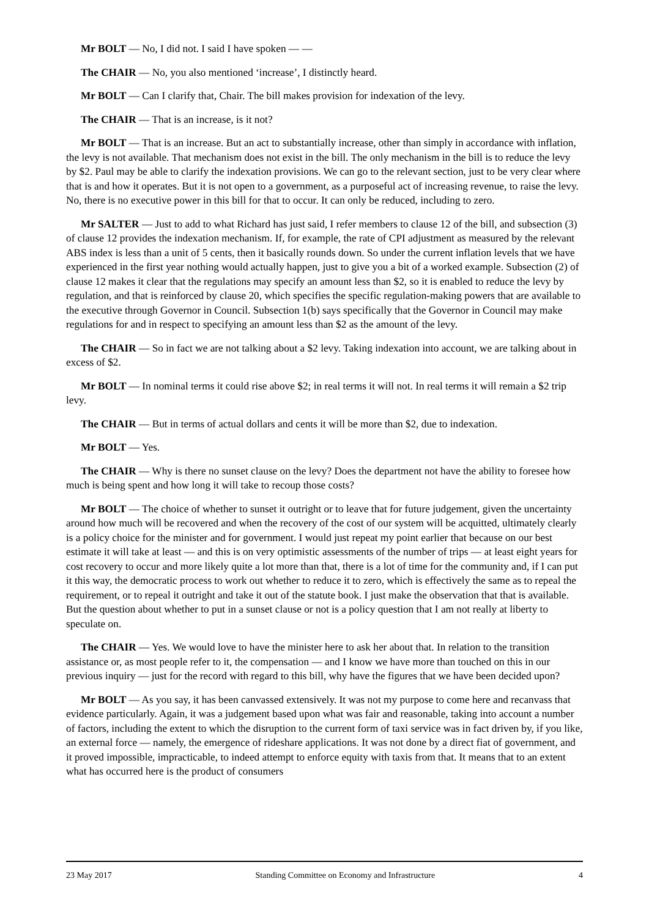Mr BOLT — No, I did not. I said I have spoken — —
The CHAIR — No, you also mentioned ‘increase’, I distinctly heard.
Mr BOLT — Can I clarify that, Chair. The bill makes provision for indexation of the levy.
The CHAIR — That is an increase, is it not?
Mr BOLT — That is an increase. But an act to substantially increase, other than simply in accordance with inflation, the levy is not available. That mechanism does not exist in the bill. The only mechanism in the bill is to reduce the levy by $2. Paul may be able to clarify the indexation provisions. We can go to the relevant section, just to be very clear where that is and how it operates. But it is not open to a government, as a purposeful act of increasing revenue, to raise the levy. No, there is no executive power in this bill for that to occur. It can only be reduced, including to zero.
Mr SALTER — Just to add to what Richard has just said, I refer members to clause 12 of the bill, and subsection (3) of clause 12 provides the indexation mechanism. If, for example, the rate of CPI adjustment as measured by the relevant ABS index is less than a unit of 5 cents, then it basically rounds down. So under the current inflation levels that we have experienced in the first year nothing would actually happen, just to give you a bit of a worked example. Subsection (2) of clause 12 makes it clear that the regulations may specify an amount less than $2, so it is enabled to reduce the levy by regulation, and that is reinforced by clause 20, which specifies the specific regulation-making powers that are available to the executive through Governor in Council. Subsection 1(b) says specifically that the Governor in Council may make regulations for and in respect to specifying an amount less than $2 as the amount of the levy.
The CHAIR — So in fact we are not talking about a $2 levy. Taking indexation into account, we are talking about in excess of $2.
Mr BOLT — In nominal terms it could rise above $2; in real terms it will not. In real terms it will remain a $2 trip levy.
The CHAIR — But in terms of actual dollars and cents it will be more than $2, due to indexation.
Mr BOLT — Yes.
The CHAIR — Why is there no sunset clause on the levy? Does the department not have the ability to foresee how much is being spent and how long it will take to recoup those costs?
Mr BOLT — The choice of whether to sunset it outright or to leave that for future judgement, given the uncertainty around how much will be recovered and when the recovery of the cost of our system will be acquitted, ultimately clearly is a policy choice for the minister and for government. I would just repeat my point earlier that because on our best estimate it will take at least — and this is on very optimistic assessments of the number of trips — at least eight years for cost recovery to occur and more likely quite a lot more than that, there is a lot of time for the community and, if I can put it this way, the democratic process to work out whether to reduce it to zero, which is effectively the same as to repeal the requirement, or to repeal it outright and take it out of the statute book. I just make the observation that that is available. But the question about whether to put in a sunset clause or not is a policy question that I am not really at liberty to speculate on.
The CHAIR — Yes. We would love to have the minister here to ask her about that. In relation to the transition assistance or, as most people refer to it, the compensation — and I know we have more than touched on this in our previous inquiry — just for the record with regard to this bill, why have the figures that we have been decided upon?
Mr BOLT — As you say, it has been canvassed extensively. It was not my purpose to come here and recanvass that evidence particularly. Again, it was a judgement based upon what was fair and reasonable, taking into account a number of factors, including the extent to which the disruption to the current form of taxi service was in fact driven by, if you like, an external force — namely, the emergence of rideshare applications. It was not done by a direct fiat of government, and it proved impossible, impracticable, to indeed attempt to enforce equity with taxis from that. It means that to an extent what has occurred here is the product of consumers
23 May 2017 Standing Committee on Economy and Infrastructure 4